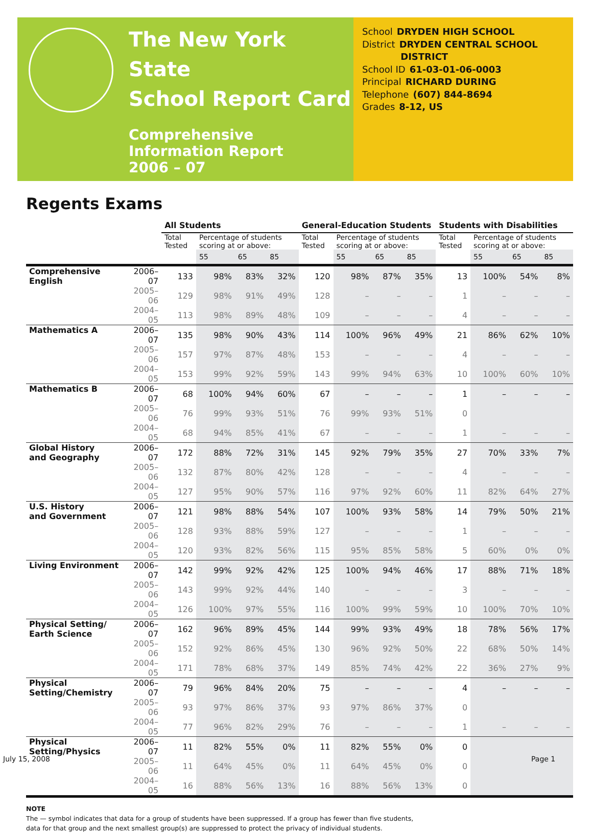The New York State
School Report Card
Comprehensive
Information Report
2006 – 07
School DRYDEN HIGH SCHOOL
District DRYDEN CENTRAL SCHOOL
DISTRICT
School ID 61-03-01-06-0003
Principal RICHARD DURING
Telephone (607) 844-8694
Grades 8-12, US
Regents Exams
| | | All Students | | | | General-Education Students | | | | Students with Disabilities | | | |
| --- | --- | --- | --- | --- | --- | --- | --- | --- | --- | --- | --- | --- | --- |
| | | Total Tested | Percentage of students scoring at or above: | | | Total Tested | Percentage of students scoring at or above: | | | Total Tested | Percentage of students scoring at or above: | | |
| | | | 55 | 65 | 85 | | 55 | 65 | 85 | | 55 | 65 | 85 |
| Comprehensive English | 2006–07 | 133 | 98% | 83% | 32% | 120 | 98% | 87% | 35% | 13 | 100% | 54% | 8% |
| | 2005–06 | 129 | 98% | 91% | 49% | 128 | – | – | – | 1 | – | – | – |
| | 2004–05 | 113 | 98% | 89% | 48% | 109 | – | – | – | 4 | – | – | – |
| Mathematics A | 2006–07 | 135 | 98% | 90% | 43% | 114 | 100% | 96% | 49% | 21 | 86% | 62% | 10% |
| | 2005–06 | 157 | 97% | 87% | 48% | 153 | – | – | – | 4 | – | – | – |
| | 2004–05 | 153 | 99% | 92% | 59% | 143 | 99% | 94% | 63% | 10 | 100% | 60% | 10% |
| Mathematics B | 2006–07 | 68 | 100% | 94% | 60% | 67 | – | – | – | 1 | – | – | – |
| | 2005–06 | 76 | 99% | 93% | 51% | 76 | 99% | 93% | 51% | 0 | | | |
| | 2004–05 | 68 | 94% | 85% | 41% | 67 | – | – | – | 1 | – | – | – |
| Global History and Geography | 2006–07 | 172 | 88% | 72% | 31% | 145 | 92% | 79% | 35% | 27 | 70% | 33% | 7% |
| | 2005–06 | 132 | 87% | 80% | 42% | 128 | – | – | – | 4 | – | – | – |
| | 2004–05 | 127 | 95% | 90% | 57% | 116 | 97% | 92% | 60% | 11 | 82% | 64% | 27% |
| U.S. History and Government | 2006–07 | 121 | 98% | 88% | 54% | 107 | 100% | 93% | 58% | 14 | 79% | 50% | 21% |
| | 2005–06 | 128 | 93% | 88% | 59% | 127 | – | – | – | 1 | – | – | – |
| | 2004–05 | 120 | 93% | 82% | 56% | 115 | 95% | 85% | 58% | 5 | 60% | 0% | 0% |
| Living Environment | 2006–07 | 142 | 99% | 92% | 42% | 125 | 100% | 94% | 46% | 17 | 88% | 71% | 18% |
| | 2005–06 | 143 | 99% | 92% | 44% | 140 | – | – | – | 3 | – | – | – |
| | 2004–05 | 126 | 100% | 97% | 55% | 116 | 100% | 99% | 59% | 10 | 100% | 70% | 10% |
| Physical Setting/ Earth Science | 2006–07 | 162 | 96% | 89% | 45% | 144 | 99% | 93% | 49% | 18 | 78% | 56% | 17% |
| | 2005–06 | 152 | 92% | 86% | 45% | 130 | 96% | 92% | 50% | 22 | 68% | 50% | 14% |
| | 2004–05 | 171 | 78% | 68% | 37% | 149 | 85% | 74% | 42% | 22 | 36% | 27% | 9% |
| Physical Setting/Chemistry | 2006–07 | 79 | 96% | 84% | 20% | 75 | – | – | – | 4 | – | – | – |
| | 2005–06 | 93 | 97% | 86% | 37% | 93 | 97% | 86% | 37% | 0 | | | |
| | 2004–05 | 77 | 96% | 82% | 29% | 76 | – | – | – | 1 | – | – | – |
| Physical Setting/Physics | 2006–07 | 11 | 82% | 55% | 0% | 11 | 82% | 55% | 0% | 0 | | | |
| | 2005–06 | 11 | 64% | 45% | 0% | 11 | 64% | 45% | 0% | 0 | | | |
| | 2004–05 | 16 | 88% | 56% | 13% | 16 | 88% | 56% | 13% | 0 | | | |
NOTE
The — symbol indicates that data for a group of students have been suppressed. If a group has fewer than five students,
data for that group and the next smallest group(s) are suppressed to protect the privacy of individual students.
July 15, 2008 Page 1